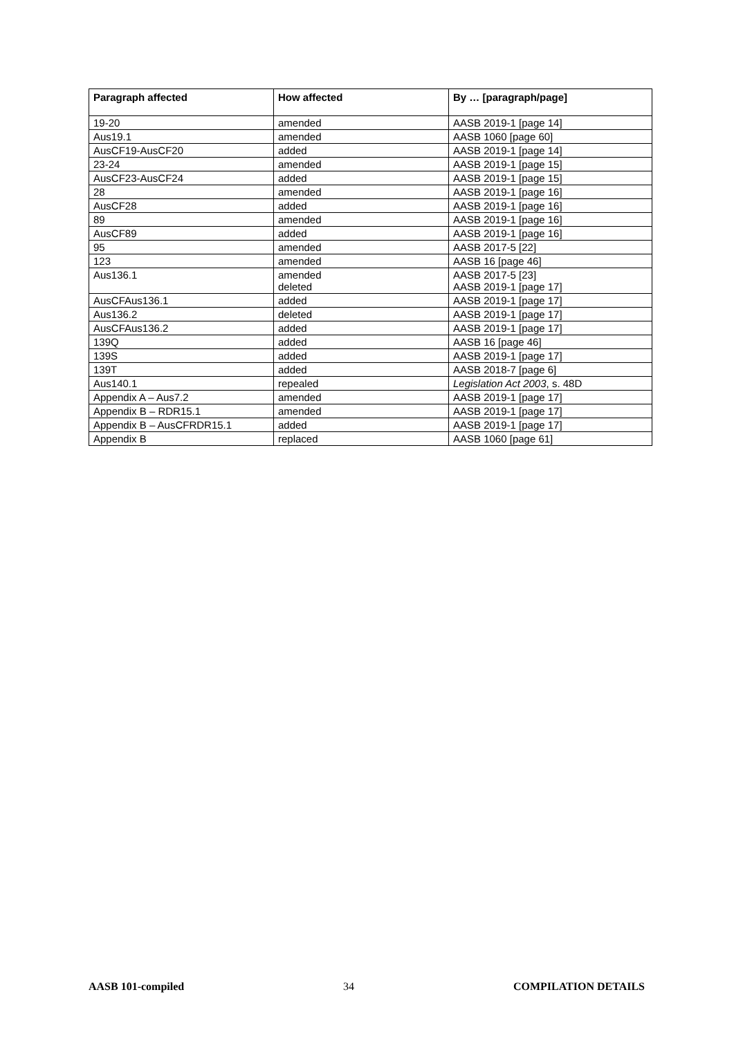| Paragraph affected | How affected | By … [paragraph/page] |
| --- | --- | --- |
| 19-20 | amended | AASB 2019-1 [page 14] |
| Aus19.1 | amended | AASB 1060 [page 60] |
| AusCF19-AusCF20 | added | AASB 2019-1 [page 14] |
| 23-24 | amended | AASB 2019-1 [page 15] |
| AusCF23-AusCF24 | added | AASB 2019-1 [page 15] |
| 28 | amended | AASB 2019-1 [page 16] |
| AusCF28 | added | AASB 2019-1 [page 16] |
| 89 | amended | AASB 2019-1 [page 16] |
| AusCF89 | added | AASB 2019-1 [page 16] |
| 95 | amended | AASB 2017-5 [22] |
| 123 | amended | AASB 16 [page 46] |
| Aus136.1 | amended deleted | AASB 2017-5 [23] AASB 2019-1 [page 17] |
| AusCFAus136.1 | added | AASB 2019-1 [page 17] |
| Aus136.2 | deleted | AASB 2019-1 [page 17] |
| AusCFAus136.2 | added | AASB 2019-1 [page 17] |
| 139Q | added | AASB 16 [page 46] |
| 139S | added | AASB 2019-1 [page 17] |
| 139T | added | AASB 2018-7 [page 6] |
| Aus140.1 | repealed | Legislation Act 2003 , s. 48D |
| Appendix A – Aus7.2 | amended | AASB 2019-1 [page 17] |
| Appendix B – RDR15.1 | amended | AASB 2019-1 [page 17] |
| Appendix B – AusCFRDR15.1 | added | AASB 2019-1 [page 17] |
| Appendix B | replaced | AASB 1060 [page 61] |
AASB 101-compiled 34 COMPILATION DETAILS